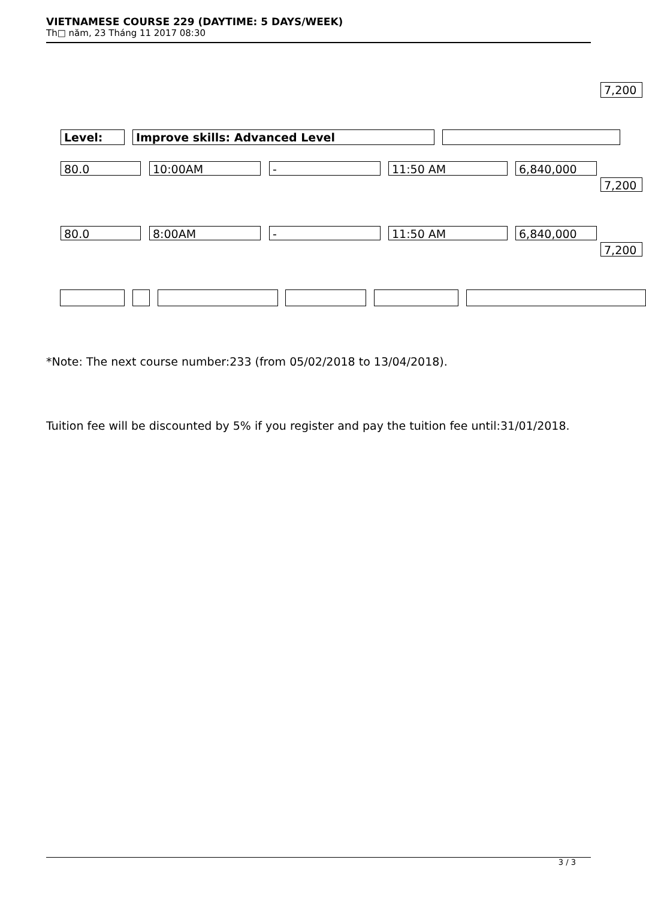VIETNAMESE COURSE 229 (DAYTIME: 5 DAYS/WEEK)
Th□ năm, 23 Tháng 11 2017 08:30
7,200
Level: Improve skills: Advanced Level
80.0 10:00AM - 11:50 AM 6,840,000
7,200
80.0 8:00AM - 11:50 AM 6,840,000
7,200
*Note: The next course number:233 (from 05/02/2018 to 13/04/2018).
Tuition fee will be discounted by 5% if you register and pay the tuition fee until:31/01/2018.
3 / 3